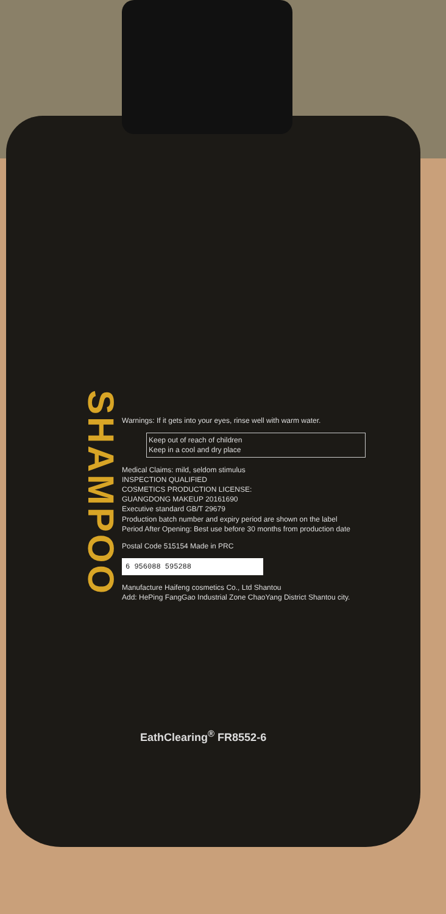SHAMPOO
Warnings: If it gets into your eyes, rinse well with warm water.
Keep out of reach of children
Keep in a cool and dry place
Medical Claims: mild, seldom stimulus
INSPECTION QUALIFIED
COSMETICS PRODUCTION LICENSE:
GUANGDONG MAKEUP 20161690
Executive standard GB/T 29679
Production batch number and expiry period are shown on the label
Period After Opening: Best use before 30 months from production date
Postal Code 515154 Made in PRC
6 956088 595288
Manufacture Haifeng cosmetics Co., Ltd Shantou
Add: HePing FangGao Industrial Zone ChaoYang District Shantou city.
EathClearing<sup>®</sup> FR8552-6